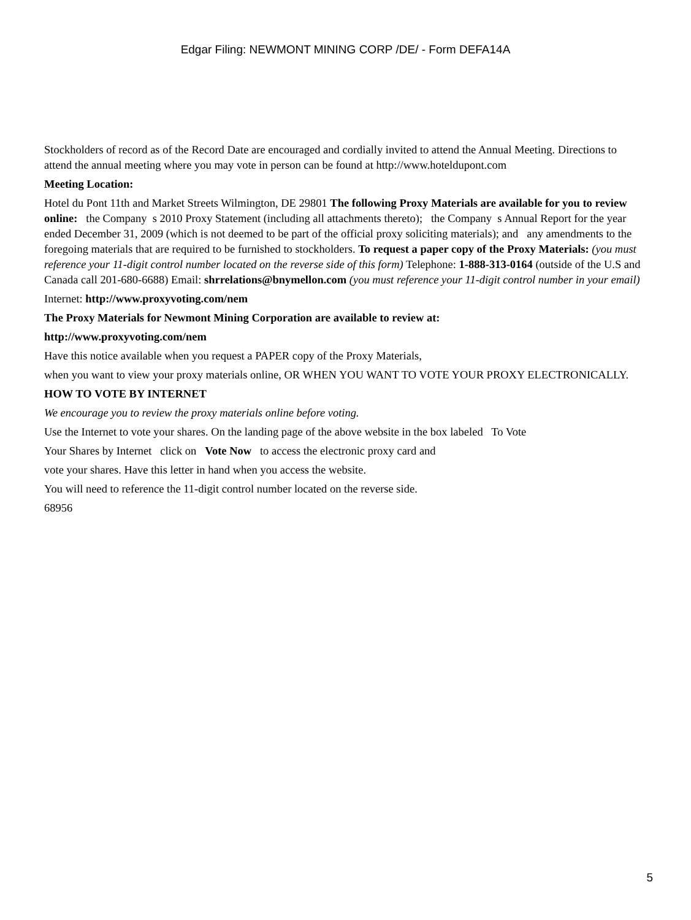Edgar Filing: NEWMONT MINING CORP /DE/ - Form DEFA14A
Stockholders of record as of the Record Date are encouraged and cordially invited to attend the Annual Meeting. Directions to attend the annual meeting where you may vote in person can be found at http://www.hoteldupont.com
Meeting Location:
Hotel du Pont 11th and Market Streets Wilmington, DE 29801 The following Proxy Materials are available for you to review online: the Company s 2010 Proxy Statement (including all attachments thereto); the Company s Annual Report for the year ended December 31, 2009 (which is not deemed to be part of the official proxy soliciting materials); and any amendments to the foregoing materials that are required to be furnished to stockholders. To request a paper copy of the Proxy Materials: (you must reference your 11-digit control number located on the reverse side of this form) Telephone: 1-888-313-0164 (outside of the U.S and Canada call 201-680-6688) Email: shrrelations@bnymellon.com (you must reference your 11-digit control number in your email)
Internet: http://www.proxyvoting.com/nem
The Proxy Materials for Newmont Mining Corporation are available to review at:
http://www.proxyvoting.com/nem
Have this notice available when you request a PAPER copy of the Proxy Materials,
when you want to view your proxy materials online, OR WHEN YOU WANT TO VOTE YOUR PROXY ELECTRONICALLY.
HOW TO VOTE BY INTERNET
We encourage you to review the proxy materials online before voting.
Use the Internet to vote your shares. On the landing page of the above website in the box labeled To Vote
Your Shares by Internet click on Vote Now to access the electronic proxy card and
vote your shares. Have this letter in hand when you access the website.
You will need to reference the 11-digit control number located on the reverse side.
68956
5